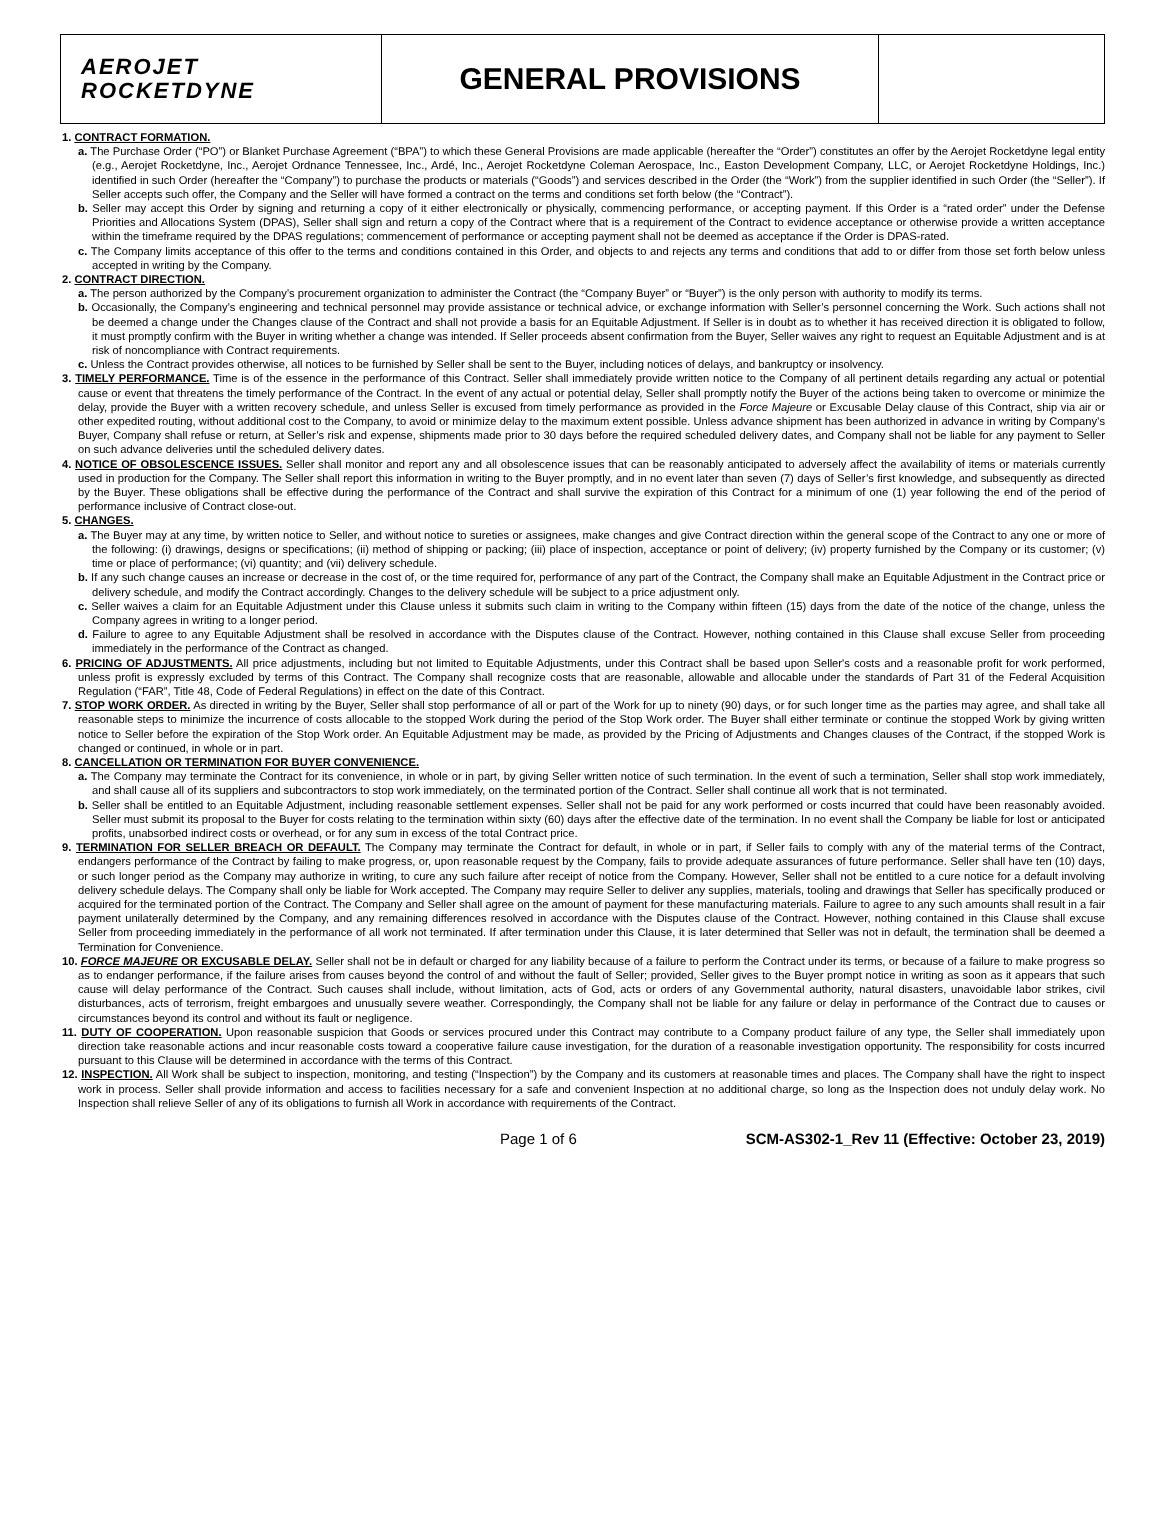AEROJET
ROCKETDYNE
GENERAL PROVISIONS
1. CONTRACT FORMATION.
a. The Purchase Order (“PO”) or Blanket Purchase Agreement (“BPA”) to which these General Provisions are made applicable (hereafter the “Order”) constitutes an offer by the Aerojet Rocketdyne legal entity (e.g., Aerojet Rocketdyne, Inc., Aerojet Ordnance Tennessee, Inc., Ardé, Inc., Aerojet Rocketdyne Coleman Aerospace, Inc., Easton Development Company, LLC, or Aerojet Rocketdyne Holdings, Inc.) identified in such Order (hereafter the “Company”) to purchase the products or materials (“Goods”) and services described in the Order (the “Work”) from the supplier identified in such Order (the “Seller”). If Seller accepts such offer, the Company and the Seller will have formed a contract on the terms and conditions set forth below (the “Contract”).
b. Seller may accept this Order by signing and returning a copy of it either electronically or physically, commencing performance, or accepting payment. If this Order is a “rated order” under the Defense Priorities and Allocations System (DPAS), Seller shall sign and return a copy of the Contract where that is a requirement of the Contract to evidence acceptance or otherwise provide a written acceptance within the timeframe required by the DPAS regulations; commencement of performance or accepting payment shall not be deemed as acceptance if the Order is DPAS-rated.
c. The Company limits acceptance of this offer to the terms and conditions contained in this Order, and objects to and rejects any terms and conditions that add to or differ from those set forth below unless accepted in writing by the Company.
2. CONTRACT DIRECTION.
a. The person authorized by the Company’s procurement organization to administer the Contract (the “Company Buyer” or “Buyer”) is the only person with authority to modify its terms.
b. Occasionally, the Company’s engineering and technical personnel may provide assistance or technical advice, or exchange information with Seller’s personnel concerning the Work. Such actions shall not be deemed a change under the Changes clause of the Contract and shall not provide a basis for an Equitable Adjustment. If Seller is in doubt as to whether it has received direction it is obligated to follow, it must promptly confirm with the Buyer in writing whether a change was intended. If Seller proceeds absent confirmation from the Buyer, Seller waives any right to request an Equitable Adjustment and is at risk of noncompliance with Contract requirements.
c. Unless the Contract provides otherwise, all notices to be furnished by Seller shall be sent to the Buyer, including notices of delays, and bankruptcy or insolvency.
3. TIMELY PERFORMANCE. Time is of the essence in the performance of this Contract. Seller shall immediately provide written notice to the Company of all pertinent details regarding any actual or potential cause or event that threatens the timely performance of the Contract. In the event of any actual or potential delay, Seller shall promptly notify the Buyer of the actions being taken to overcome or minimize the delay, provide the Buyer with a written recovery schedule, and unless Seller is excused from timely performance as provided in the Force Majeure or Excusable Delay clause of this Contract, ship via air or other expedited routing, without additional cost to the Company, to avoid or minimize delay to the maximum extent possible. Unless advance shipment has been authorized in advance in writing by Company’s Buyer, Company shall refuse or return, at Seller’s risk and expense, shipments made prior to 30 days before the required scheduled delivery dates, and Company shall not be liable for any payment to Seller on such advance deliveries until the scheduled delivery dates.
4. NOTICE OF OBSOLESCENCE ISSUES. Seller shall monitor and report any and all obsolescence issues that can be reasonably anticipated to adversely affect the availability of items or materials currently used in production for the Company. The Seller shall report this information in writing to the Buyer promptly, and in no event later than seven (7) days of Seller’s first knowledge, and subsequently as directed by the Buyer. These obligations shall be effective during the performance of the Contract and shall survive the expiration of this Contract for a minimum of one (1) year following the end of the period of performance inclusive of Contract close-out.
5. CHANGES.
a. The Buyer may at any time, by written notice to Seller, and without notice to sureties or assignees, make changes and give Contract direction within the general scope of the Contract to any one or more of the following: (i) drawings, designs or specifications; (ii) method of shipping or packing; (iii) place of inspection, acceptance or point of delivery; (iv) property furnished by the Company or its customer; (v) time or place of performance; (vi) quantity; and (vii) delivery schedule.
b. If any such change causes an increase or decrease in the cost of, or the time required for, performance of any part of the Contract, the Company shall make an Equitable Adjustment in the Contract price or delivery schedule, and modify the Contract accordingly. Changes to the delivery schedule will be subject to a price adjustment only.
c. Seller waives a claim for an Equitable Adjustment under this Clause unless it submits such claim in writing to the Company within fifteen (15) days from the date of the notice of the change, unless the Company agrees in writing to a longer period.
d. Failure to agree to any Equitable Adjustment shall be resolved in accordance with the Disputes clause of the Contract. However, nothing contained in this Clause shall excuse Seller from proceeding immediately in the performance of the Contract as changed.
6. PRICING OF ADJUSTMENTS. All price adjustments, including but not limited to Equitable Adjustments, under this Contract shall be based upon Seller's costs and a reasonable profit for work performed, unless profit is expressly excluded by terms of this Contract. The Company shall recognize costs that are reasonable, allowable and allocable under the standards of Part 31 of the Federal Acquisition Regulation (“FAR”, Title 48, Code of Federal Regulations) in effect on the date of this Contract.
7. STOP WORK ORDER. As directed in writing by the Buyer, Seller shall stop performance of all or part of the Work for up to ninety (90) days, or for such longer time as the parties may agree, and shall take all reasonable steps to minimize the incurrence of costs allocable to the stopped Work during the period of the Stop Work order. The Buyer shall either terminate or continue the stopped Work by giving written notice to Seller before the expiration of the Stop Work order. An Equitable Adjustment may be made, as provided by the Pricing of Adjustments and Changes clauses of the Contract, if the stopped Work is changed or continued, in whole or in part.
8. CANCELLATION OR TERMINATION FOR BUYER CONVENIENCE.
a. The Company may terminate the Contract for its convenience, in whole or in part, by giving Seller written notice of such termination. In the event of such a termination, Seller shall stop work immediately, and shall cause all of its suppliers and subcontractors to stop work immediately, on the terminated portion of the Contract. Seller shall continue all work that is not terminated.
b. Seller shall be entitled to an Equitable Adjustment, including reasonable settlement expenses. Seller shall not be paid for any work performed or costs incurred that could have been reasonably avoided. Seller must submit its proposal to the Buyer for costs relating to the termination within sixty (60) days after the effective date of the termination. In no event shall the Company be liable for lost or anticipated profits, unabsorbed indirect costs or overhead, or for any sum in excess of the total Contract price.
9. TERMINATION FOR SELLER BREACH OR DEFAULT. The Company may terminate the Contract for default, in whole or in part, if Seller fails to comply with any of the material terms of the Contract, endangers performance of the Contract by failing to make progress, or, upon reasonable request by the Company, fails to provide adequate assurances of future performance. Seller shall have ten (10) days, or such longer period as the Company may authorize in writing, to cure any such failure after receipt of notice from the Company. However, Seller shall not be entitled to a cure notice for a default involving delivery schedule delays. The Company shall only be liable for Work accepted. The Company may require Seller to deliver any supplies, materials, tooling and drawings that Seller has specifically produced or acquired for the terminated portion of the Contract. The Company and Seller shall agree on the amount of payment for these manufacturing materials. Failure to agree to any such amounts shall result in a fair payment unilaterally determined by the Company, and any remaining differences resolved in accordance with the Disputes clause of the Contract. However, nothing contained in this Clause shall excuse Seller from proceeding immediately in the performance of all work not terminated. If after termination under this Clause, it is later determined that Seller was not in default, the termination shall be deemed a Termination for Convenience.
10. FORCE MAJEURE OR EXCUSABLE DELAY. Seller shall not be in default or charged for any liability because of a failure to perform the Contract under its terms, or because of a failure to make progress so as to endanger performance, if the failure arises from causes beyond the control of and without the fault of Seller; provided, Seller gives to the Buyer prompt notice in writing as soon as it appears that such cause will delay performance of the Contract. Such causes shall include, without limitation, acts of God, acts or orders of any Governmental authority, natural disasters, unavoidable labor strikes, civil disturbances, acts of terrorism, freight embargoes and unusually severe weather. Correspondingly, the Company shall not be liable for any failure or delay in performance of the Contract due to causes or circumstances beyond its control and without its fault or negligence.
11. DUTY OF COOPERATION. Upon reasonable suspicion that Goods or services procured under this Contract may contribute to a Company product failure of any type, the Seller shall immediately upon direction take reasonable actions and incur reasonable costs toward a cooperative failure cause investigation, for the duration of a reasonable investigation opportunity. The responsibility for costs incurred pursuant to this Clause will be determined in accordance with the terms of this Contract.
12. INSPECTION. All Work shall be subject to inspection, monitoring, and testing (“Inspection”) by the Company and its customers at reasonable times and places. The Company shall have the right to inspect work in process. Seller shall provide information and access to facilities necessary for a safe and convenient Inspection at no additional charge, so long as the Inspection does not unduly delay work. No Inspection shall relieve Seller of any of its obligations to furnish all Work in accordance with requirements of the Contract.
Page 1 of 6 SCM-AS302-1_Rev 11 (Effective: October 23, 2019)